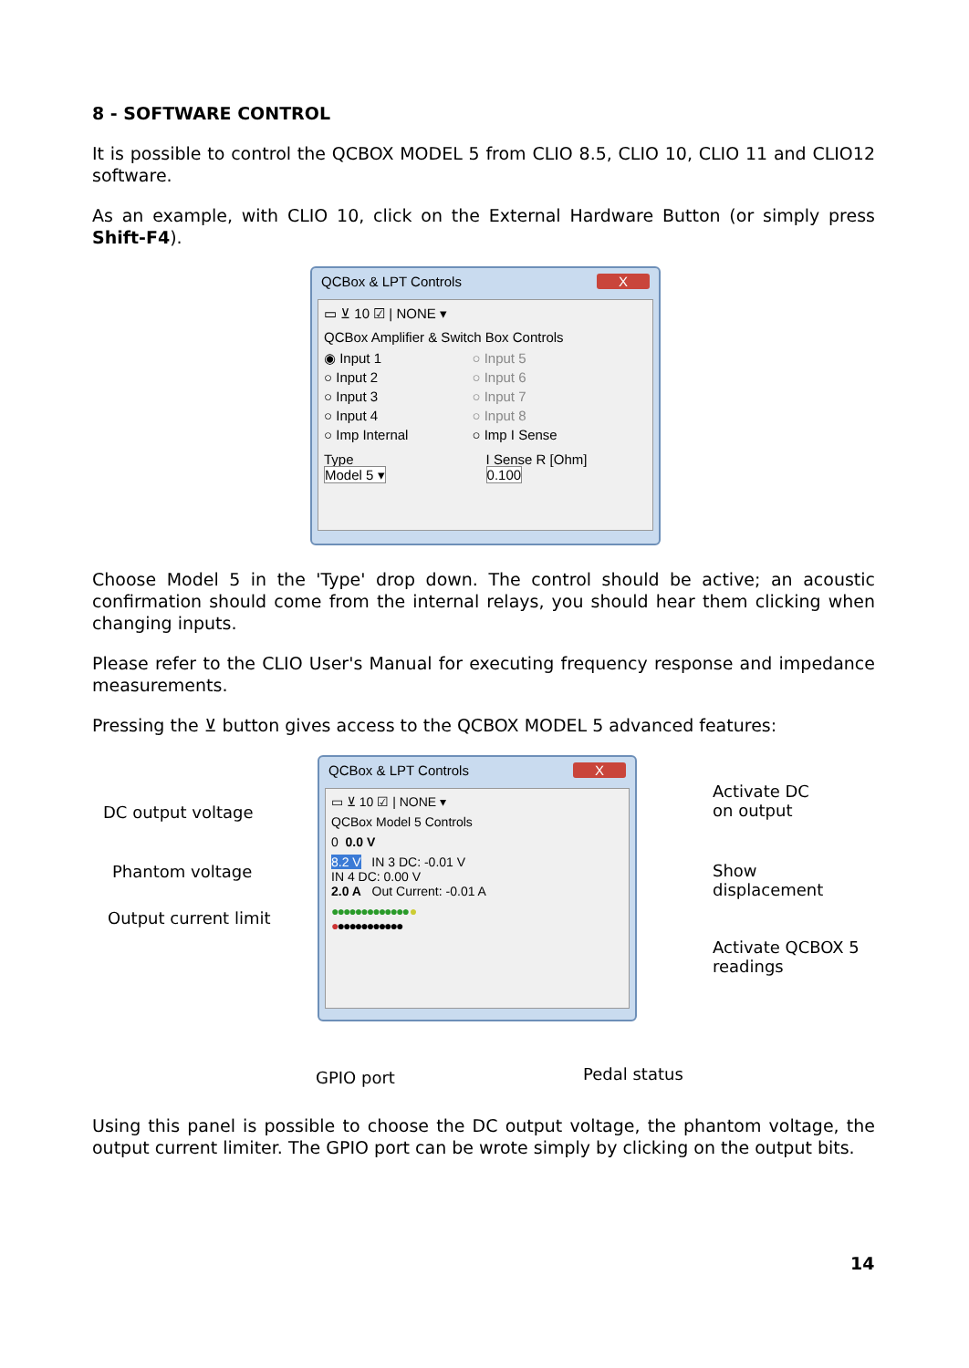8 - SOFTWARE CONTROL
It is possible to control the QCBOX MODEL 5 from CLIO 8.5, CLIO 10, CLIO 11 and CLIO12 software.
As an example, with CLIO 10, click on the External Hardware Button (or simply press Shift-F4).
QCBox & LPT Controls X
▭ ⊻ 10 ☑ | NONE ▾
QCBox Amplifier & Switch Box Controls
◉ Input 1
○ Input 2
○ Input 3
○ Input 4
○ Imp Internal
○ Input 5
○ Input 6
○ Input 7
○ Input 8
○ Imp I Sense
Type
Model 5 ▾
I Sense R [Ohm]
0.100
Choose Model 5 in the 'Type' drop down. The control should be active; an acoustic confirmation should come from the internal relays, you should hear them clicking when changing inputs.
Please refer to the CLIO User's Manual for executing frequency response and impedance measurements.
Pressing the ⊻ button gives access to the QCBOX MODEL 5 advanced features:
DC output voltage
Phantom voltage
Output current limit
QCBox & LPT Controls X
▭ ⊻ 10 ☑ | NONE ▾
QCBox Model 5 Controls
0 0.0 V
8.2 V IN 3 DC: -0.01 V
IN 4 DC: 0.00 V
2.0 A Out Current: -0.01 A
●●●●●●●●●●●●● ●
●●●●●●●●●●●●
Activate DC
on output
Show
displacement
Activate QCBOX 5
readings
GPIO port Pedal status
Using this panel is possible to choose the DC output voltage, the phantom voltage, the output current limiter. The GPIO port can be wrote simply by clicking on the output bits.
14